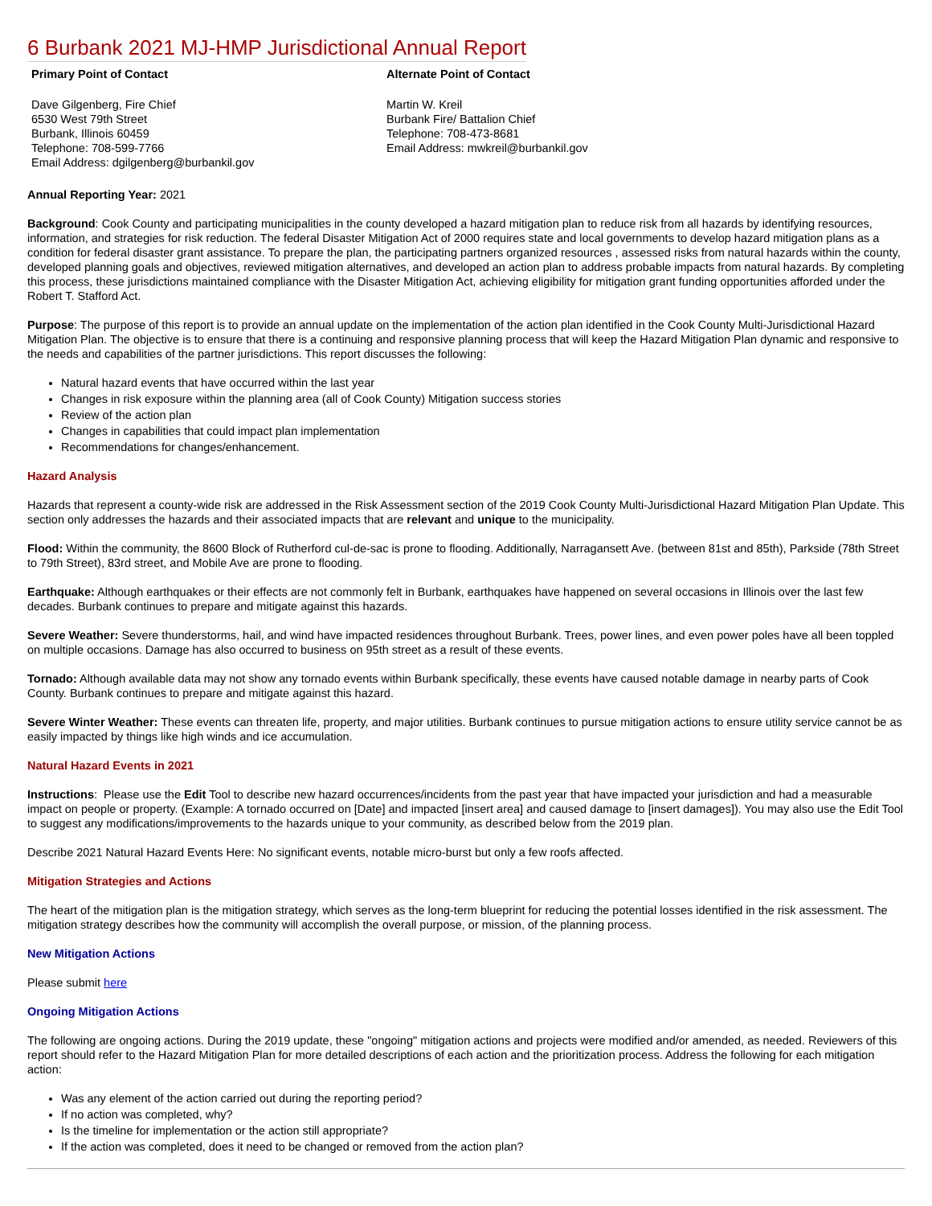6 Burbank 2021 MJ-HMP Jurisdictional Annual Report
Primary Point of Contact
Dave Gilgenberg, Fire Chief
6530 West 79th Street
Burbank, Illinois 60459
Telephone: 708-599-7766
Email Address: dgilgenberg@burbankil.gov
Alternate Point of Contact
Martin W. Kreil
Burbank Fire/ Battalion Chief
Telephone: 708-473-8681
Email Address: mwkreil@burbankil.gov
Annual Reporting Year: 2021
Background: Cook County and participating municipalities in the county developed a hazard mitigation plan to reduce risk from all hazards by identifying resources, information, and strategies for risk reduction. The federal Disaster Mitigation Act of 2000 requires state and local governments to develop hazard mitigation plans as a condition for federal disaster grant assistance. To prepare the plan, the participating partners organized resources , assessed risks from natural hazards within the county, developed planning goals and objectives, reviewed mitigation alternatives, and developed an action plan to address probable impacts from natural hazards. By completing this process, these jurisdictions maintained compliance with the Disaster Mitigation Act, achieving eligibility for mitigation grant funding opportunities afforded under the Robert T. Stafford Act.
Purpose: The purpose of this report is to provide an annual update on the implementation of the action plan identified in the Cook County Multi-Jurisdictional Hazard Mitigation Plan. The objective is to ensure that there is a continuing and responsive planning process that will keep the Hazard Mitigation Plan dynamic and responsive to the needs and capabilities of the partner jurisdictions. This report discusses the following:
Natural hazard events that have occurred within the last year
Changes in risk exposure within the planning area (all of Cook County) Mitigation success stories
Review of the action plan
Changes in capabilities that could impact plan implementation
Recommendations for changes/enhancement.
Hazard Analysis
Hazards that represent a county-wide risk are addressed in the Risk Assessment section of the 2019 Cook County Multi-Jurisdictional Hazard Mitigation Plan Update. This section only addresses the hazards and their associated impacts that are relevant and unique to the municipality.
Flood: Within the community, the 8600 Block of Rutherford cul-de-sac is prone to flooding. Additionally, Narragansett Ave. (between 81st and 85th), Parkside (78th Street to 79th Street), 83rd street, and Mobile Ave are prone to flooding.
Earthquake: Although earthquakes or their effects are not commonly felt in Burbank, earthquakes have happened on several occasions in Illinois over the last few decades. Burbank continues to prepare and mitigate against this hazards.
Severe Weather: Severe thunderstorms, hail, and wind have impacted residences throughout Burbank. Trees, power lines, and even power poles have all been toppled on multiple occasions. Damage has also occurred to business on 95th street as a result of these events.
Tornado: Although available data may not show any tornado events within Burbank specifically, these events have caused notable damage in nearby parts of Cook County. Burbank continues to prepare and mitigate against this hazard.
Severe Winter Weather: These events can threaten life, property, and major utilities. Burbank continues to pursue mitigation actions to ensure utility service cannot be as easily impacted by things like high winds and ice accumulation.
Natural Hazard Events in 2021
Instructions: Please use the Edit Tool to describe new hazard occurrences/incidents from the past year that have impacted your jurisdiction and had a measurable impact on people or property. (Example: A tornado occurred on [Date] and impacted [insert area] and caused damage to [insert damages]). You may also use the Edit Tool to suggest any modifications/improvements to the hazards unique to your community, as described below from the 2019 plan.
Describe 2021 Natural Hazard Events Here: No significant events, notable micro-burst but only a few roofs affected.
Mitigation Strategies and Actions
The heart of the mitigation plan is the mitigation strategy, which serves as the long-term blueprint for reducing the potential losses identified in the risk assessment. The mitigation strategy describes how the community will accomplish the overall purpose, or mission, of the planning process.
New Mitigation Actions
Please submit here
Ongoing Mitigation Actions
The following are ongoing actions. During the 2019 update, these "ongoing" mitigation actions and projects were modified and/or amended, as needed. Reviewers of this report should refer to the Hazard Mitigation Plan for more detailed descriptions of each action and the prioritization process. Address the following for each mitigation action:
Was any element of the action carried out during the reporting period?
If no action was completed, why?
Is the timeline for implementation or the action still appropriate?
If the action was completed, does it need to be changed or removed from the action plan?